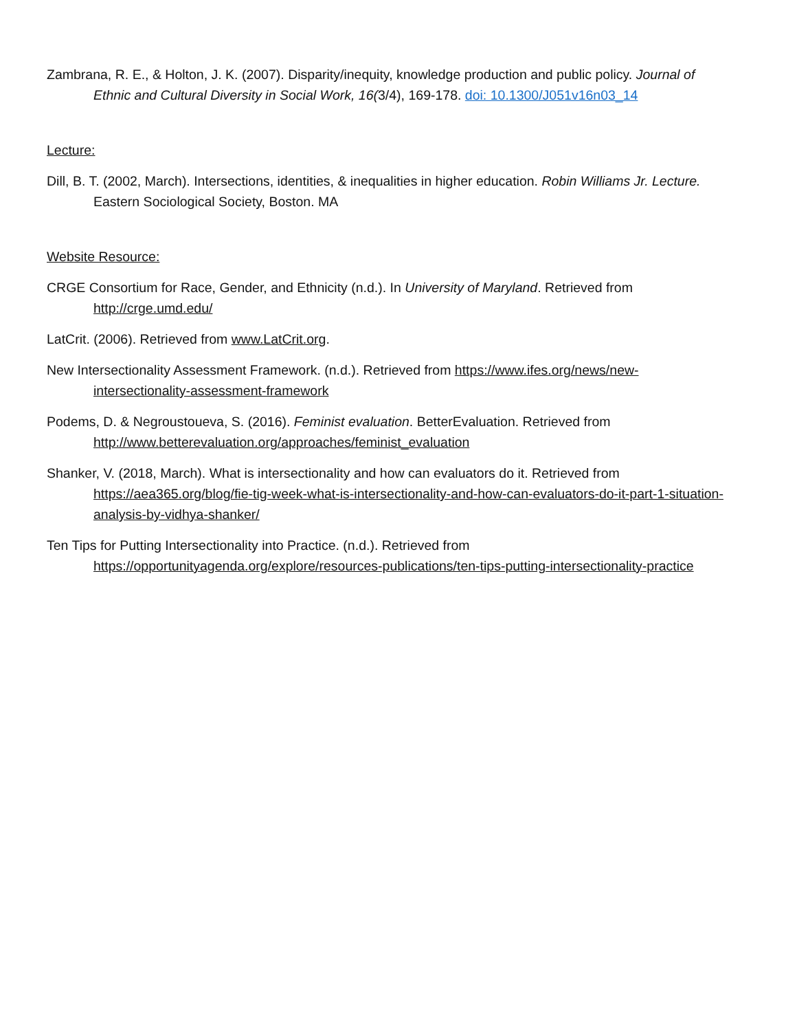Zambrana, R. E., & Holton, J. K. (2007). Disparity/inequity, knowledge production and public policy. Journal of Ethnic and Cultural Diversity in Social Work, 16(3/4), 169-178. doi: 10.1300/J051v16n03_14
Lecture:
Dill, B. T. (2002, March). Intersections, identities, & inequalities in higher education. Robin Williams Jr. Lecture. Eastern Sociological Society, Boston. MA
Website Resource:
CRGE Consortium for Race, Gender, and Ethnicity (n.d.). In University of Maryland. Retrieved from http://crge.umd.edu/
LatCrit. (2006). Retrieved from www.LatCrit.org.
New Intersectionality Assessment Framework. (n.d.). Retrieved from https://www.ifes.org/news/new-intersectionality-assessment-framework
Podems, D. & Negroustoueva, S. (2016). Feminist evaluation. BetterEvaluation. Retrieved from http://www.betterevaluation.org/approaches/feminist_evaluation
Shanker, V. (2018, March). What is intersectionality and how can evaluators do it. Retrieved from https://aea365.org/blog/fie-tig-week-what-is-intersectionality-and-how-can-evaluators-do-it-part-1-situation-analysis-by-vidhya-shanker/
Ten Tips for Putting Intersectionality into Practice. (n.d.). Retrieved from https://opportunityagenda.org/explore/resources-publications/ten-tips-putting-intersectionality-practice